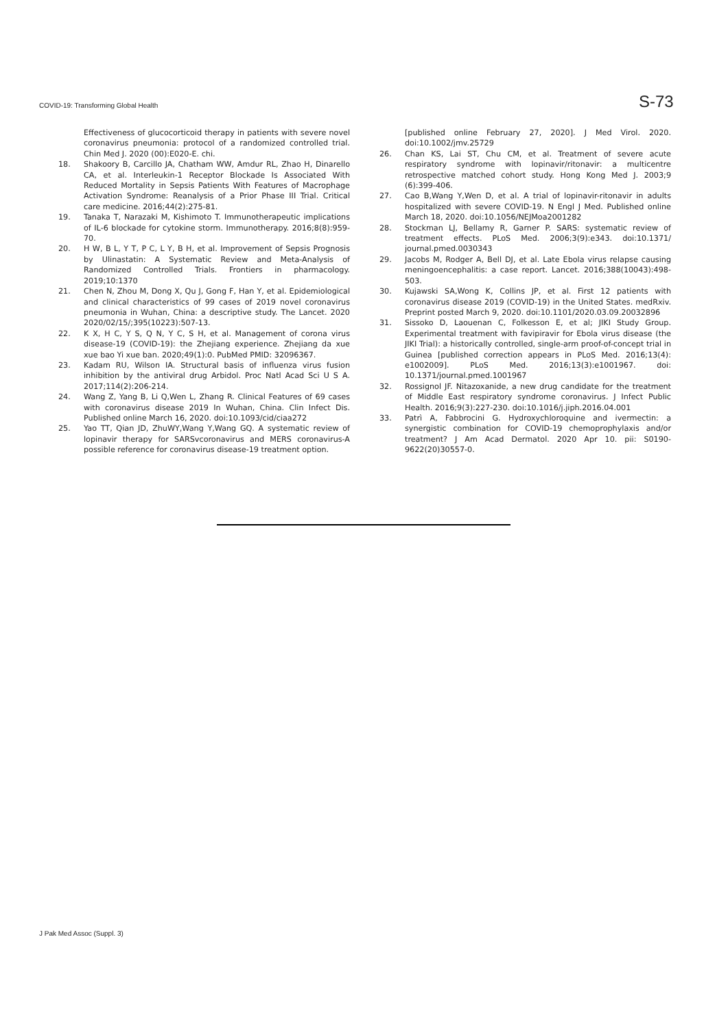COVID-19: Transforming Global Health S-73
Effectiveness of glucocorticoid therapy in patients with severe novel coronavirus pneumonia: protocol of a randomized controlled trial. Chin Med J. 2020 (00):E020-E. chi.
18. Shakoory B, Carcillo JA, Chatham WW, Amdur RL, Zhao H, Dinarello CA, et al. Interleukin-1 Receptor Blockade Is Associated With Reduced Mortality in Sepsis Patients With Features of Macrophage Activation Syndrome: Reanalysis of a Prior Phase III Trial. Critical care medicine. 2016;44(2):275-81.
19. Tanaka T, Narazaki M, Kishimoto T. Immunotherapeutic implications of IL-6 blockade for cytokine storm. Immunotherapy. 2016;8(8):959-70.
20. H W, B L, Y T, P C, L Y, B H, et al. Improvement of Sepsis Prognosis by Ulinastatin: A Systematic Review and Meta-Analysis of Randomized Controlled Trials. Frontiers in pharmacology. 2019;10:1370
21. Chen N, Zhou M, Dong X, Qu J, Gong F, Han Y, et al. Epidemiological and clinical characteristics of 99 cases of 2019 novel coronavirus pneumonia in Wuhan, China: a descriptive study. The Lancet. 2020 2020/02/15/;395(10223):507-13.
22. K X, H C, Y S, Q N, Y C, S H, et al. Management of corona virus disease-19 (COVID-19): the Zhejiang experience. Zhejiang da xue xue bao Yi xue ban. 2020;49(1):0. PubMed PMID: 32096367.
23. Kadam RU, Wilson IA. Structural basis of influenza virus fusion inhibition by the antiviral drug Arbidol. Proc Natl Acad Sci U S A. 2017;114(2):206-214.
24. Wang Z, Yang B, Li Q,Wen L, Zhang R. Clinical Features of 69 cases with coronavirus disease 2019 In Wuhan, China. Clin Infect Dis. Published online March 16, 2020. doi:10.1093/cid/ciaa272
25. Yao TT, Qian JD, ZhuWY,Wang Y,Wang GQ. A systematic review of lopinavir therapy for SARSvcoronavirus and MERS coronavirus-A possible reference for coronavirus disease-19 treatment option.
[published online February 27, 2020]. J Med Virol. 2020. doi:10.1002/jmv.25729
26. Chan KS, Lai ST, Chu CM, et al. Treatment of severe acute respiratory syndrome with lopinavir/ritonavir: a multicentre retrospective matched cohort study. Hong Kong Med J. 2003;9 (6):399-406.
27. Cao B,Wang Y,Wen D, et al. A trial of lopinavir-ritonavir in adults hospitalized with severe COVID-19. N Engl J Med. Published online March 18, 2020. doi:10.1056/NEJMoa2001282
28. Stockman LJ, Bellamy R, Garner P. SARS: systematic review of treatment effects. PLoS Med. 2006;3(9):e343. doi:10.1371/ journal.pmed.0030343
29. Jacobs M, Rodger A, Bell DJ, et al. Late Ebola virus relapse causing meningoencephalitis: a case report. Lancet. 2016;388(10043):498-503.
30. Kujawski SA,Wong K, Collins JP, et al. First 12 patients with coronavirus disease 2019 (COVID-19) in the United States. medRxiv. Preprint posted March 9, 2020. doi:10.1101/2020.03.09.20032896
31. Sissoko D, Laouenan C, Folkesson E, et al; JIKI Study Group. Experimental treatment with favipiravir for Ebola virus disease (the JIKI Trial): a historically controlled, single-arm proof-of-concept trial in Guinea [published correction appears in PLoS Med. 2016;13(4): e1002009]. PLoS Med. 2016;13(3):e1001967. doi: 10.1371/journal.pmed.1001967
32. Rossignol JF. Nitazoxanide, a new drug candidate for the treatment of Middle East respiratory syndrome coronavirus. J Infect Public Health. 2016;9(3):227-230. doi:10.1016/j.jiph.2016.04.001
33. Patrì A, Fabbrocini G. Hydroxychloroquine and ivermectin: a synergistic combination for COVID-19 chemoprophylaxis and/or treatment? J Am Acad Dermatol. 2020 Apr 10. pii: S0190-9622(20)30557-0.
J Pak Med Assoc (Suppl. 3)